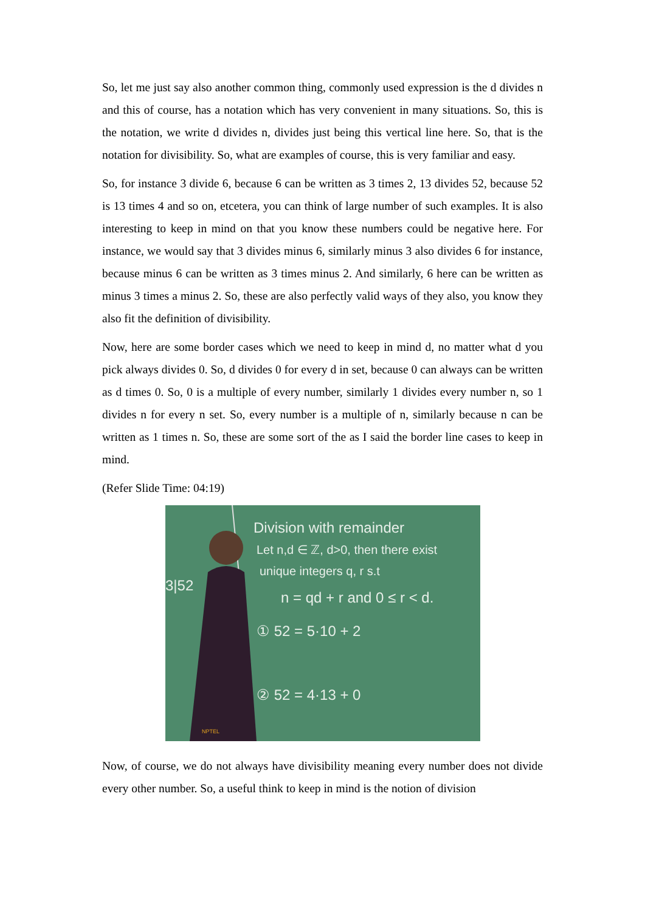So, let me just say also another common thing, commonly used expression is the d divides n and this of course, has a notation which has very convenient in many situations. So, this is the notation, we write d divides n, divides just being this vertical line here. So, that is the notation for divisibility. So, what are examples of course, this is very familiar and easy.
So, for instance 3 divide 6, because 6 can be written as 3 times 2, 13 divides 52, because 52 is 13 times 4 and so on, etcetera, you can think of large number of such examples. It is also interesting to keep in mind on that you know these numbers could be negative here. For instance, we would say that 3 divides minus 6, similarly minus 3 also divides 6 for instance, because minus 6 can be written as 3 times minus 2. And similarly, 6 here can be written as minus 3 times a minus 2. So, these are also perfectly valid ways of they also, you know they also fit the definition of divisibility.
Now, here are some border cases which we need to keep in mind d, no matter what d you pick always divides 0. So, d divides 0 for every d in set, because 0 can always can be written as d times 0. So, 0 is a multiple of every number, similarly 1 divides every number n, so 1 divides n for every n set. So, every number is a multiple of n, similarly because n can be written as 1 times n. So, these are some sort of the as I said the border line cases to keep in mind.
(Refer Slide Time: 04:19)
Division with remainder
Let n,d ∈ ℤ, d>0, then there exist
unique integers q, r s.t
n = qd + r and 0 ≤ r < d.
① 52 = 5·10 + 2
② 52 = 4·13 + 0
3|52
NPTEL
Now, of course, we do not always have divisibility meaning every number does not divide every other number. So, a useful think to keep in mind is the notion of division